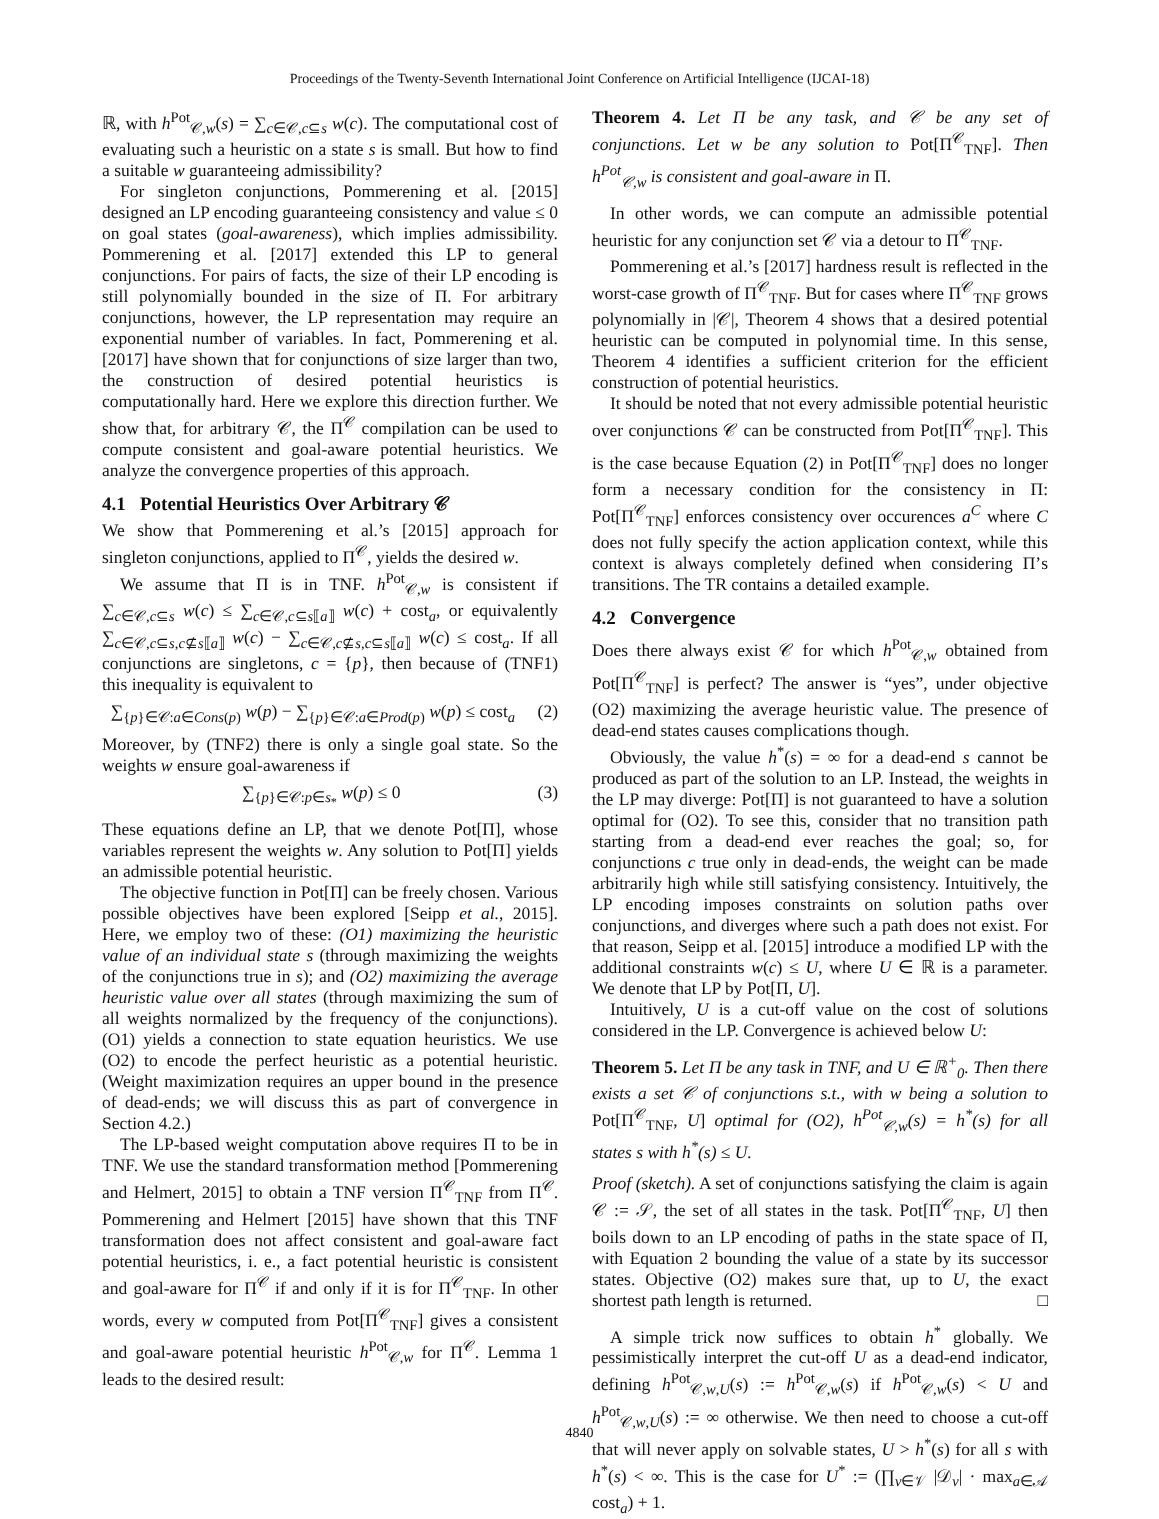Proceedings of the Twenty-Seventh International Joint Conference on Artificial Intelligence (IJCAI-18)
ℝ, with h<sup>Pot</sup><sub>𝒞,w</sub>(s) = ∑<sub>c∈𝒞,c⊆s</sub> w(c). The computational cost of evaluating such a heuristic on a state s is small. But how to find a suitable w guaranteeing admissibility?
For singleton conjunctions, Pommerening et al. [2015] designed an LP encoding guaranteeing consistency and value ≤ 0 on goal states (goal-awareness), which implies admissibility. Pommerening et al. [2017] extended this LP to general conjunctions. For pairs of facts, the size of their LP encoding is still polynomially bounded in the size of Π. For arbitrary conjunctions, however, the LP representation may require an exponential number of variables. In fact, Pommerening et al. [2017] have shown that for conjunctions of size larger than two, the construction of desired potential heuristics is computationally hard. Here we explore this direction further. We show that, for arbitrary 𝒞, the Π<sup>𝒞</sup> compilation can be used to compute consistent and goal-aware potential heuristics. We analyze the convergence properties of this approach.
4.1 Potential Heuristics Over Arbitrary 𝒞
We show that Pommerening et al.’s [2015] approach for singleton conjunctions, applied to Π<sup>𝒞</sup>, yields the desired w.
We assume that Π is in TNF. h<sup>Pot</sup><sub>𝒞,w</sub> is consistent if ∑<sub>c∈𝒞,c⊆s</sub> w(c) ≤ ∑<sub>c∈𝒞,c⊆s⟦a⟧</sub> w(c) + cost<sub>a</sub>, or equivalently ∑<sub>c∈𝒞,c⊆s,c⊈s⟦a⟧</sub> w(c) − ∑<sub>c∈𝒞,c⊈s,c⊆s⟦a⟧</sub> w(c) ≤ cost<sub>a</sub>. If all conjunctions are singletons, c = {p}, then because of (TNF1) this inequality is equivalent to
∑<sub>{p}∈𝒞:a∈Cons(p)</sub> w(p) − ∑<sub>{p}∈𝒞:a∈Prod(p)</sub> w(p) ≤ cost<sub>a</sub> (2)
Moreover, by (TNF2) there is only a single goal state. So the weights w ensure goal-awareness if
∑<sub>{p}∈𝒞:p∈s<sub>*</sub></sub> w(p) ≤ 0 (3)
These equations define an LP, that we denote Pot[Π], whose variables represent the weights w. Any solution to Pot[Π] yields an admissible potential heuristic.
The objective function in Pot[Π] can be freely chosen. Various possible objectives have been explored [Seipp et al., 2015]. Here, we employ two of these: (O1) maximizing the heuristic value of an individual state s (through maximizing the weights of the conjunctions true in s); and (O2) maximizing the average heuristic value over all states (through maximizing the sum of all weights normalized by the frequency of the conjunctions). (O1) yields a connection to state equation heuristics. We use (O2) to encode the perfect heuristic as a potential heuristic. (Weight maximization requires an upper bound in the presence of dead-ends; we will discuss this as part of convergence in Section 4.2.)
The LP-based weight computation above requires Π to be in TNF. We use the standard transformation method [Pommerening and Helmert, 2015] to obtain a TNF version Π<sup>𝒞</sup><sub>TNF</sub> from Π<sup>𝒞</sup>. Pommerening and Helmert [2015] have shown that this TNF transformation does not affect consistent and goal-aware fact potential heuristics, i. e., a fact potential heuristic is consistent and goal-aware for Π<sup>𝒞</sup> if and only if it is for Π<sup>𝒞</sup><sub>TNF</sub>. In other words, every w computed from Pot[Π<sup>𝒞</sup><sub>TNF</sub>] gives a consistent and goal-aware potential heuristic h<sup>Pot</sup><sub>𝒞,w</sub> for Π<sup>𝒞</sup>. Lemma 1 leads to the desired result:
Theorem 4. Let Π be any task, and 𝒞 be any set of conjunctions. Let w be any solution to Pot[Π<sup>𝒞</sup><sub>TNF</sub>]. Then h<sup>Pot</sup><sub>𝒞,w</sub> is consistent and goal-aware in Π.
In other words, we can compute an admissible potential heuristic for any conjunction set 𝒞 via a detour to Π<sup>𝒞</sup><sub>TNF</sub>.
Pommerening et al.’s [2017] hardness result is reflected in the worst-case growth of Π<sup>𝒞</sup><sub>TNF</sub>. But for cases where Π<sup>𝒞</sup><sub>TNF</sub> grows polynomially in |𝒞|, Theorem 4 shows that a desired potential heuristic can be computed in polynomial time. In this sense, Theorem 4 identifies a sufficient criterion for the efficient construction of potential heuristics.
It should be noted that not every admissible potential heuristic over conjunctions 𝒞 can be constructed from Pot[Π<sup>𝒞</sup><sub>TNF</sub>]. This is the case because Equation (2) in Pot[Π<sup>𝒞</sup><sub>TNF</sub>] does no longer form a necessary condition for the consistency in Π: Pot[Π<sup>𝒞</sup><sub>TNF</sub>] enforces consistency over occurences a<sup>C</sup> where C does not fully specify the action application context, while this context is always completely defined when considering Π’s transitions. The TR contains a detailed example.
4.2 Convergence
Does there always exist 𝒞 for which h<sup>Pot</sup><sub>𝒞,w</sub> obtained from Pot[Π<sup>𝒞</sup><sub>TNF</sub>] is perfect? The answer is “yes”, under objective (O2) maximizing the average heuristic value. The presence of dead-end states causes complications though.
Obviously, the value h<sup>*</sup>(s) = ∞ for a dead-end s cannot be produced as part of the solution to an LP. Instead, the weights in the LP may diverge: Pot[Π] is not guaranteed to have a solution optimal for (O2). To see this, consider that no transition path starting from a dead-end ever reaches the goal; so, for conjunctions c true only in dead-ends, the weight can be made arbitrarily high while still satisfying consistency. Intuitively, the LP encoding imposes constraints on solution paths over conjunctions, and diverges where such a path does not exist. For that reason, Seipp et al. [2015] introduce a modified LP with the additional constraints w(c) ≤ U, where U ∈ ℝ is a parameter. We denote that LP by Pot[Π, U].
Intuitively, U is a cut-off value on the cost of solutions considered in the LP. Convergence is achieved below U:
Theorem 5. Let Π be any task in TNF, and U ∈ ℝ<sup>+</sup><sub>0</sub>. Then there exists a set 𝒞 of conjunctions s.t., with w being a solution to Pot[Π<sup>𝒞</sup><sub>TNF</sub>, U] optimal for (O2), h<sup>Pot</sup><sub>𝒞,w</sub>(s) = h<sup>*</sup>(s) for all states s with h<sup>*</sup>(s) ≤ U.
Proof (sketch). A set of conjunctions satisfying the claim is again 𝒞 := 𝒮, the set of all states in the task. Pot[Π<sup>𝒞</sup><sub>TNF</sub>, U] then boils down to an LP encoding of paths in the state space of Π, with Equation 2 bounding the value of a state by its successor states. Objective (O2) makes sure that, up to U, the exact shortest path length is returned. □
A simple trick now suffices to obtain h<sup>*</sup> globally. We pessimistically interpret the cut-off U as a dead-end indicator, defining h<sup>Pot</sup><sub>𝒞,w,U</sub>(s) := h<sup>Pot</sup><sub>𝒞,w</sub>(s) if h<sup>Pot</sup><sub>𝒞,w</sub>(s) < U and h<sup>Pot</sup><sub>𝒞,w,U</sub>(s) := ∞ otherwise. We then need to choose a cut-off that will never apply on solvable states, U > h<sup>*</sup>(s) for all s with h<sup>*</sup>(s) < ∞. This is the case for U<sup>*</sup> := (∏<sub>v∈𝒱</sub> |𝒟<sub>v</sub>| · max<sub>a∈𝒜</sub> cost<sub>a</sub>) + 1.
4840